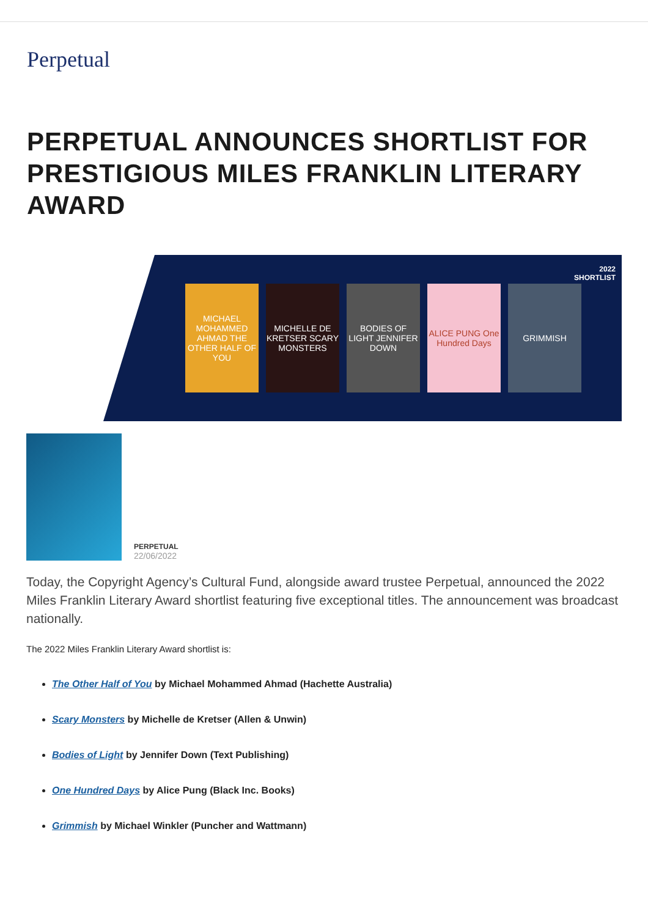Perpetual
PERPETUAL ANNOUNCES SHORTLIST FOR PRESTIGIOUS MILES FRANKLIN LITERARY AWARD
2022
SHORTLIST
MICHAEL MOHAMMED AHMAD THE OTHER HALF OF YOU
MICHELLE DE KRETSER SCARY MONSTERS
BODIES OF LIGHT JENNIFER DOWN
ALICE PUNG One Hundred Days
GRIMMISH
PERPETUAL
22/06/2022
Today, the Copyright Agency’s Cultural Fund, alongside award trustee Perpetual, announced the 2022 Miles Franklin Literary Award shortlist featuring five exceptional titles. The announcement was broadcast nationally.
The 2022 Miles Franklin Literary Award shortlist is:
The Other Half of You by Michael Mohammed Ahmad (Hachette Australia)
Scary Monsters by Michelle de Kretser (Allen & Unwin)
Bodies of Light by Jennifer Down (Text Publishing)
One Hundred Days by Alice Pung (Black Inc. Books)
Grimmish by Michael Winkler (Puncher and Wattmann)